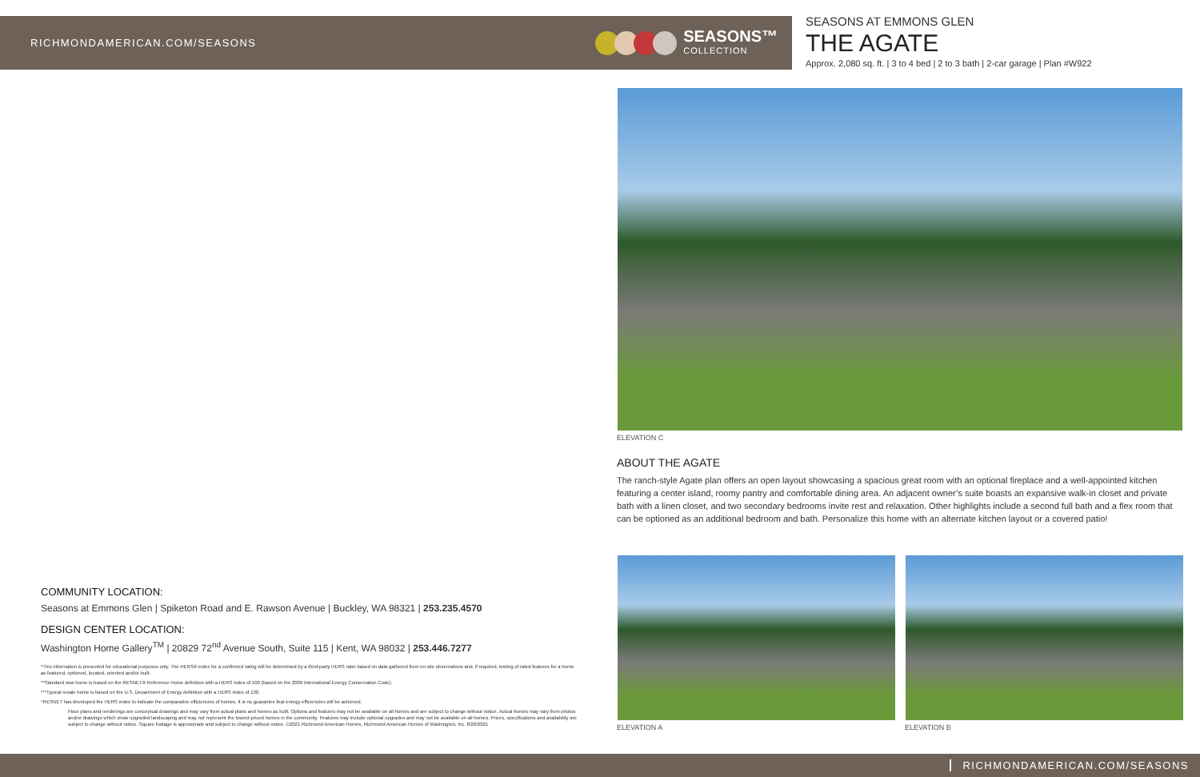RICHMONDAMERICAN.COM/SEASONS
SEASONS™
COLLECTION
SEASONS AT EMMONS GLEN
THE AGATE
Approx. 2,080 sq. ft. | 3 to 4 bed | 2 to 3 bath | 2-car garage | Plan #W922
ELEVATION C
ABOUT THE AGATE
The ranch-style Agate plan offers an open layout showcasing a spacious great room with an optional fireplace and a well-appointed kitchen featuring a center island, roomy pantry and comfortable dining area. An adjacent owner’s suite boasts an expansive walk-in closet and private bath with a linen closet, and two secondary bedrooms invite rest and relaxation. Other highlights include a second full bath and a flex room that can be optioned as an additional bedroom and bath. Personalize this home with an alternate kitchen layout or a covered patio!
ELEVATION A ELEVATION B
COMMUNITY LOCATION:
Seasons at Emmons Glen | Spiketon Road and E. Rawson Avenue | Buckley, WA 98321 | 253.235.4570
DESIGN CENTER LOCATION:
Washington Home Gallery<sup>TM</sup> | 20829 72<sup>nd</sup> Avenue South, Suite 115 | Kent, WA 98032 | 253.446.7277
*This information is presented for educational purposes only. The HERS® index for a confirmed rating will be determined by a third-party HERS rater based on data gathered from on-site observations and, if required, testing of rated features for a home as featured, optioned, located, oriented and/or built.
**Standard new home is based on the RESNET® Reference Home definition with a HERS index of 100 (based on the 2006 International Energy Conservation Code).
***Typical resale home is based on the U.S. Department of Energy definition with a HERS index of 130.
^RESNET has developed the HERS index to indicate the comparative efficiencies of homes. It is no guarantee that energy efficiencies will be achieved.
Floor plans and renderings are conceptual drawings and may vary from actual plans and homes as built. Options and features may not be available on all homes and are subject to change without notice. Actual homes may vary from photos and/or drawings which show upgraded landscaping and may not represent the lowest-priced homes in the community. Features may include optional upgrades and may not be available on all homes. Prices, specifications and availability are subject to change without notice. Square footage is approximate and subject to change without notice. ©2021 Richmond American Homes, Richmond American Homes of Washington, Inc. 8/20/2021
RICHMONDAMERICAN.COM/SEASONS